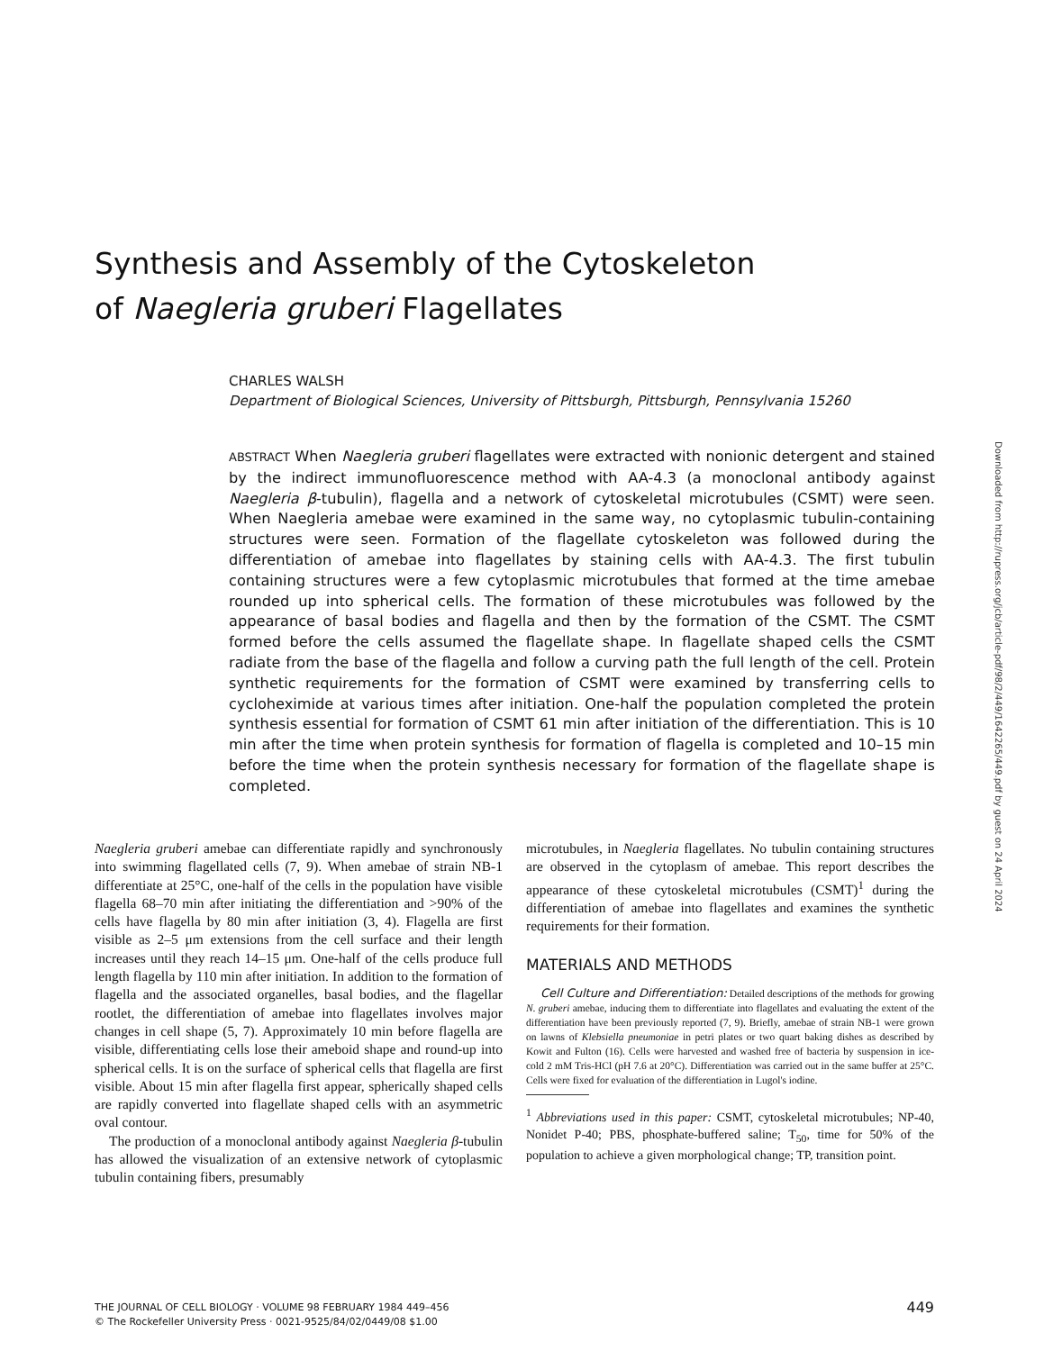Synthesis and Assembly of the Cytoskeleton
of Naegleria gruberi Flagellates
CHARLES WALSH
Department of Biological Sciences, University of Pittsburgh, Pittsburgh, Pennsylvania 15260
ABSTRACT When Naegleria gruberi flagellates were extracted with nonionic detergent and stained by the indirect immunofluorescence method with AA-4.3 (a monoclonal antibody against Naegleria β-tubulin), flagella and a network of cytoskeletal microtubules (CSMT) were seen. When Naegleria amebae were examined in the same way, no cytoplasmic tubulin-containing structures were seen. Formation of the flagellate cytoskeleton was followed during the differentiation of amebae into flagellates by staining cells with AA-4.3. The first tubulin containing structures were a few cytoplasmic microtubules that formed at the time amebae rounded up into spherical cells. The formation of these microtubules was followed by the appearance of basal bodies and flagella and then by the formation of the CSMT. The CSMT formed before the cells assumed the flagellate shape. In flagellate shaped cells the CSMT radiate from the base of the flagella and follow a curving path the full length of the cell. Protein synthetic requirements for the formation of CSMT were examined by transferring cells to cycloheximide at various times after initiation. One-half the population completed the protein synthesis essential for formation of CSMT 61 min after initiation of the differentiation. This is 10 min after the time when protein synthesis for formation of flagella is completed and 10–15 min before the time when the protein synthesis necessary for formation of the flagellate shape is completed.
Downloaded from http://rupress.org/jcb/article-pdf/98/2/449/1642265/449.pdf by guest on 24 April 2024
Naegleria gruberi amebae can differentiate rapidly and synchronously into swimming flagellated cells (7, 9). When amebae of strain NB-1 differentiate at 25°C, one-half of the cells in the population have visible flagella 68–70 min after initiating the differentiation and >90% of the cells have flagella by 80 min after initiation (3, 4). Flagella are first visible as 2–5 μm extensions from the cell surface and their length increases until they reach 14–15 μm. One-half of the cells produce full length flagella by 110 min after initiation. In addition to the formation of flagella and the associated organelles, basal bodies, and the flagellar rootlet, the differentiation of amebae into flagellates involves major changes in cell shape (5, 7). Approximately 10 min before flagella are visible, differentiating cells lose their ameboid shape and round-up into spherical cells. It is on the surface of spherical cells that flagella are first visible. About 15 min after flagella first appear, spherically shaped cells are rapidly converted into flagellate shaped cells with an asymmetric oval contour.
The production of a monoclonal antibody against Naegleria β-tubulin has allowed the visualization of an extensive network of cytoplasmic tubulin containing fibers, presumably
microtubules, in Naegleria flagellates. No tubulin containing structures are observed in the cytoplasm of amebae. This report describes the appearance of these cytoskeletal microtubules (CSMT)<sup>1</sup> during the differentiation of amebae into flagellates and examines the synthetic requirements for their formation.
MATERIALS AND METHODS
Cell Culture and Differentiation: Detailed descriptions of the methods for growing N. gruberi amebae, inducing them to differentiate into flagellates and evaluating the extent of the differentiation have been previously reported (7, 9). Briefly, amebae of strain NB-1 were grown on lawns of Klebsiella pneumoniae in petri plates or two quart baking dishes as described by Kowit and Fulton (16). Cells were harvested and washed free of bacteria by suspension in ice-cold 2 mM Tris-HCl (pH 7.6 at 20°C). Differentiation was carried out in the same buffer at 25°C. Cells were fixed for evaluation of the differentiation in Lugol's iodine.
<sup>1</sup> Abbreviations used in this paper: CSMT, cytoskeletal microtubules; NP-40, Nonidet P-40; PBS, phosphate-buffered saline; T<sub>50</sub>, time for 50% of the population to achieve a given morphological change; TP, transition point.
THE JOURNAL OF CELL BIOLOGY · VOLUME 98 FEBRUARY 1984 449–456
© The Rockefeller University Press · 0021-9525/84/02/0449/08 $1.00
449